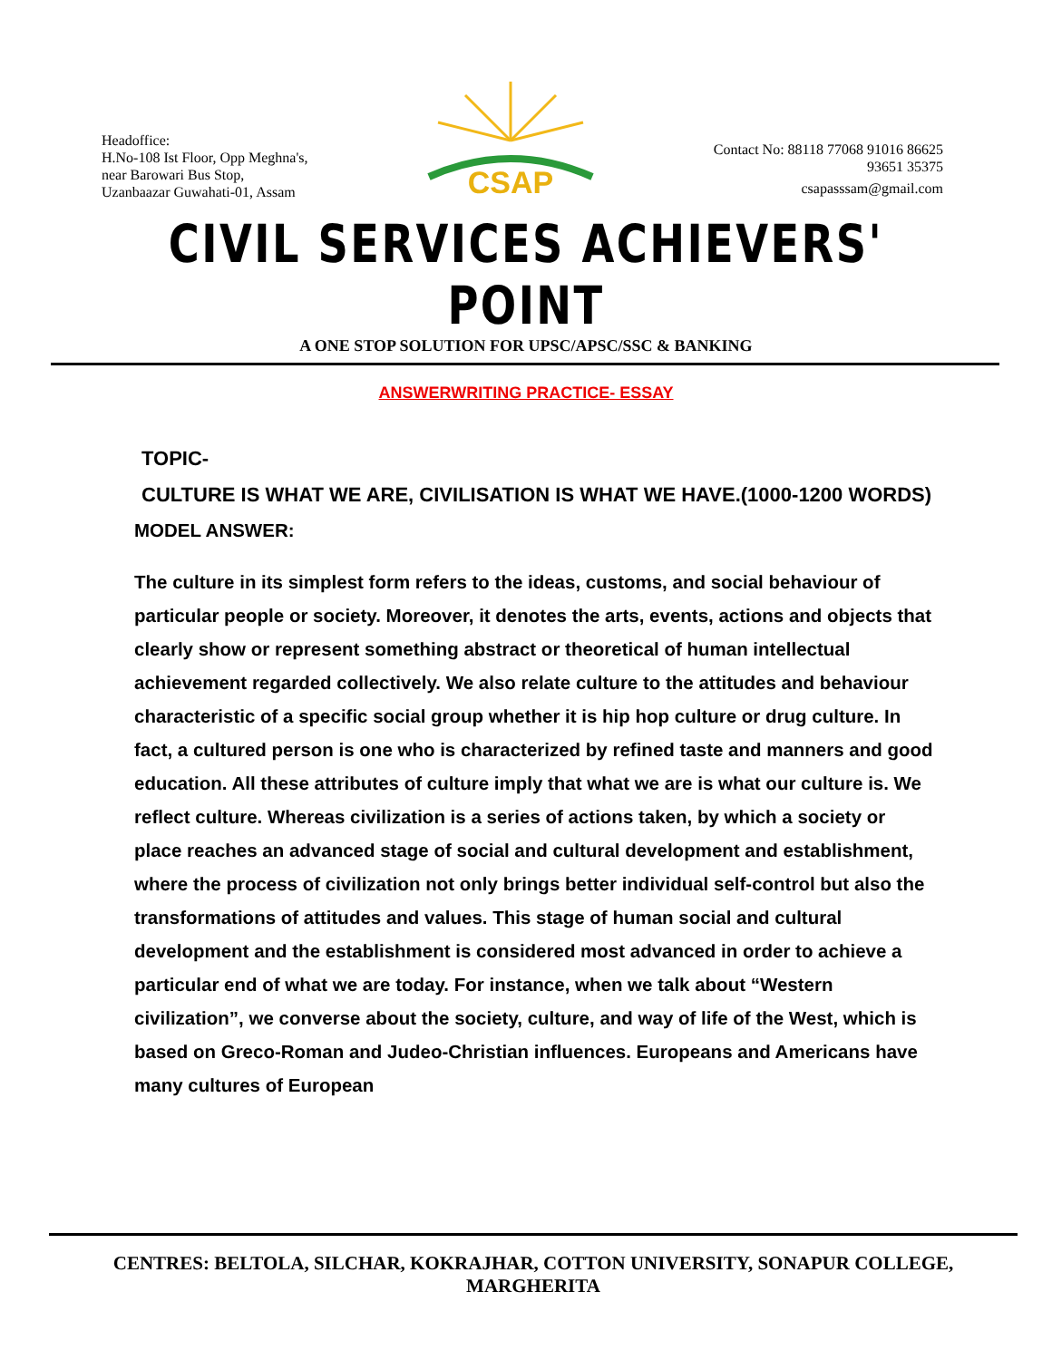Headoffice:
H.No-108 Ist Floor, Opp Meghna's,
near Barowari Bus Stop,
Uzanbaazar Guwahati-01, Assam
CSAP
Contact No: 88118 77068 91016 86625
93651 35375
csapasssam@gmail.com
CIVIL SERVICES ACHIEVERS' POINT
A ONE STOP SOLUTION FOR UPSC/APSC/SSC & BANKING
ANSWERWRITING PRACTICE- ESSAY
TOPIC-
CULTURE IS WHAT WE ARE, CIVILISATION IS WHAT WE HAVE.(1000-1200 WORDS)
MODEL ANSWER:
The culture in its simplest form refers to the ideas, customs, and social behaviour of particular people or society. Moreover, it denotes the arts, events, actions and objects that clearly show or represent something abstract or theoretical of human intellectual achievement regarded collectively. We also relate culture to the attitudes and behaviour characteristic of a specific social group whether it is hip hop culture or drug culture. In fact, a cultured person is one who is characterized by refined taste and manners and good education. All these attributes of culture imply that what we are is what our culture is. We reflect culture. Whereas civilization is a series of actions taken, by which a society or place reaches an advanced stage of social and cultural development and establishment, where the process of civilization not only brings better individual self-control but also the transformations of attitudes and values. This stage of human social and cultural development and the establishment is considered most advanced in order to achieve a particular end of what we are today. For instance, when we talk about “Western civilization”, we converse about the society, culture, and way of life of the West, which is based on Greco-Roman and Judeo-Christian influences. Europeans and Americans have many cultures of European
CENTRES: BELTOLA, SILCHAR, KOKRAJHAR, COTTON UNIVERSITY, SONAPUR COLLEGE, MARGHERITA